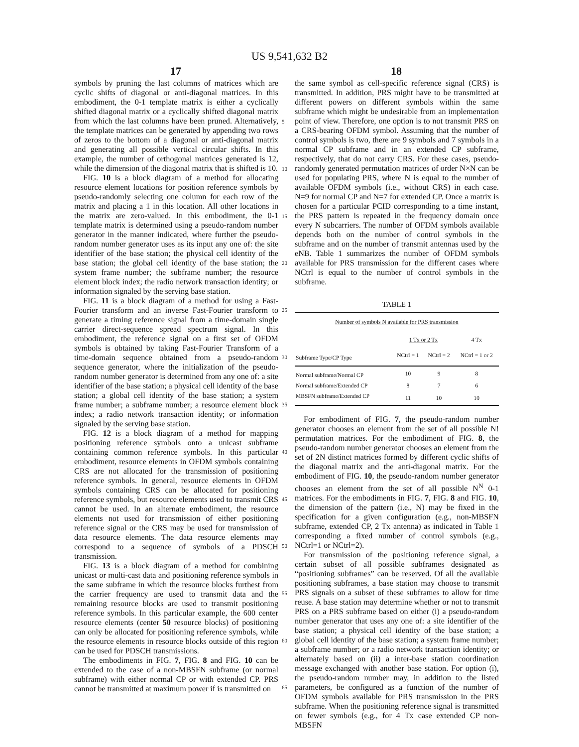US 9,541,632 B2
17 18
symbols by pruning the last columns of matrices which are cyclic shifts of diagonal or anti-diagonal matrices. In this embodiment, the 0-1 template matrix is either a cyclically shifted diagonal matrix or a cyclically shifted diagonal matrix from which the last columns have been pruned. Alternatively, the template matrices can be generated by appending two rows of zeros to the bottom of a diagonal or anti-diagonal matrix and generating all possible vertical circular shifts. In this example, the number of orthogonal matrices generated is 12, while the dimension of the diagonal matrix that is shifted is 10.
FIG. 10 is a block diagram of a method for allocating resource element locations for position reference symbols by pseudo-randomly selecting one column for each row of the matrix and placing a 1 in this location. All other locations in the matrix are zero-valued. In this embodiment, the 0-1 template matrix is determined using a pseudo-random number generator in the manner indicated, where further the pseudo-random number generator uses as its input any one of: the site identifier of the base station; the physical cell identity of the base station; the global cell identity of the base station; the system frame number; the subframe number; the resource element block index; the radio network transaction identity; or information signaled by the serving base station.
FIG. 11 is a block diagram of a method for using a Fast-Fourier transform and an inverse Fast-Fourier transform to generate a timing reference signal from a time-domain single carrier direct-sequence spread spectrum signal. In this embodiment, the reference signal on a first set of OFDM symbols is obtained by taking Fast-Fourier Transform of a time-domain sequence obtained from a pseudo-random sequence generator, where the initialization of the pseudo-random number generator is determined from any one of: a site identifier of the base station; a physical cell identity of the base station; a global cell identity of the base station; a system frame number; a subframe number; a resource element block index; a radio network transaction identity; or information signaled by the serving base station.
FIG. 12 is a block diagram of a method for mapping positioning reference symbols onto a unicast subframe containing common reference symbols. In this particular embodiment, resource elements in OFDM symbols containing CRS are not allocated for the transmission of positioning reference symbols. In general, resource elements in OFDM symbols containing CRS can be allocated for positioning reference symbols, but resource elements used to transmit CRS cannot be used. In an alternate embodiment, the resource elements not used for transmission of either positioning reference signal or the CRS may be used for transmission of data resource elements. The data resource elements may correspond to a sequence of symbols of a PDSCH transmission.
FIG. 13 is a block diagram of a method for combining unicast or multi-cast data and positioning reference symbols in the same subframe in which the resource blocks furthest from the carrier frequency are used to transmit data and the remaining resource blocks are used to transmit positioning reference symbols. In this particular example, the 600 center resource elements (center 50 resource blocks) of positioning can only be allocated for positioning reference symbols, while the resource elements in resource blocks outside of this region can be used for PDSCH transmissions.
The embodiments in FIG. 7, FIG. 8 and FIG. 10 can be extended to the case of a non-MBSFN subframe (or normal subframe) with either normal CP or with extended CP. PRS cannot be transmitted at maximum power if is transmitted on
5
10
15
20
25
30
35
40
45
50
55
60
65
the same symbol as cell-specific reference signal (CRS) is transmitted. In addition, PRS might have to be transmitted at different powers on different symbols within the same subframe which might be undesirable from an implementation point of view. Therefore, one option is to not transmit PRS on a CRS-bearing OFDM symbol. Assuming that the number of control symbols is two, there are 9 symbols and 7 symbols in a normal CP subframe and in an extended CP subframe, respectively, that do not carry CRS. For these cases, pseudo-randomly generated permutation matrices of order N×N can be used for populating PRS, where N is equal to the number of available OFDM symbols (i.e., without CRS) in each case. N=9 for normal CP and N=7 for extended CP. Once a matrix is chosen for a particular PCID corresponding to a time instant, the PRS pattern is repeated in the frequency domain once every N subcarriers. The number of OFDM symbols available depends both on the number of control symbols in the subframe and on the number of transmit antennas used by the eNB. Table 1 summarizes the number of OFDM symbols available for PRS transmission for the different cases where NCtrl is equal to the number of control symbols in the subframe.
TABLE 1
| Number of symbols N available for PRS transmission | | | |
| --- | --- | --- | --- |
| | 1 Tx or 2 Tx | | 4 Tx |
| Subframe Type/CP Type | NCtrl = 1 | NCtrl = 2 | NCtrl = 1 or 2 |
| Normal subframe/Normal CP | 10 | 9 | 8 |
| Normal subframe/Extended CP | 8 | 7 | 6 |
| MBSFN subframe/Extended CP | 11 | 10 | 10 |
For embodiment of FIG. 7, the pseudo-random number generator chooses an element from the set of all possible N! permutation matrices. For the embodiment of FIG. 8, the pseudo-random number generator chooses an element from the set of 2N distinct matrices formed by different cyclic shifts of the diagonal matrix and the anti-diagonal matrix. For the embodiment of FIG. 10, the pseudo-random number generator chooses an element from the set of all possible N<sup>N</sup> 0-1 matrices. For the embodiments in FIG. 7, FIG. 8 and FIG. 10, the dimension of the pattern (i.e., N) may be fixed in the specification for a given configuration (e.g., non-MBSFN subframe, extended CP, 2 Tx antenna) as indicated in Table 1 corresponding a fixed number of control symbols (e.g., NCtrl=1 or NCtrl=2).
For transmission of the positioning reference signal, a certain subset of all possible subframes designated as “positioning subframes” can be reserved. Of all the available positioning subframes, a base station may choose to transmit PRS signals on a subset of these subframes to allow for time reuse. A base station may determine whether or not to transmit PRS on a PRS subframe based on either (i) a pseudo-random number generator that uses any one of: a site identifier of the base station; a physical cell identity of the base station; a global cell identity of the base station; a system frame number; a subframe number; or a radio network transaction identity; or alternately based on (ii) a inter-base station coordination message exchanged with another base station. For option (i), the pseudo-random number may, in addition to the listed parameters, be configured as a function of the number of OFDM symbols available for PRS transmission in the PRS subframe. When the positioning reference signal is transmitted on fewer symbols (e.g., for 4 Tx case extended CP non-MBSFN